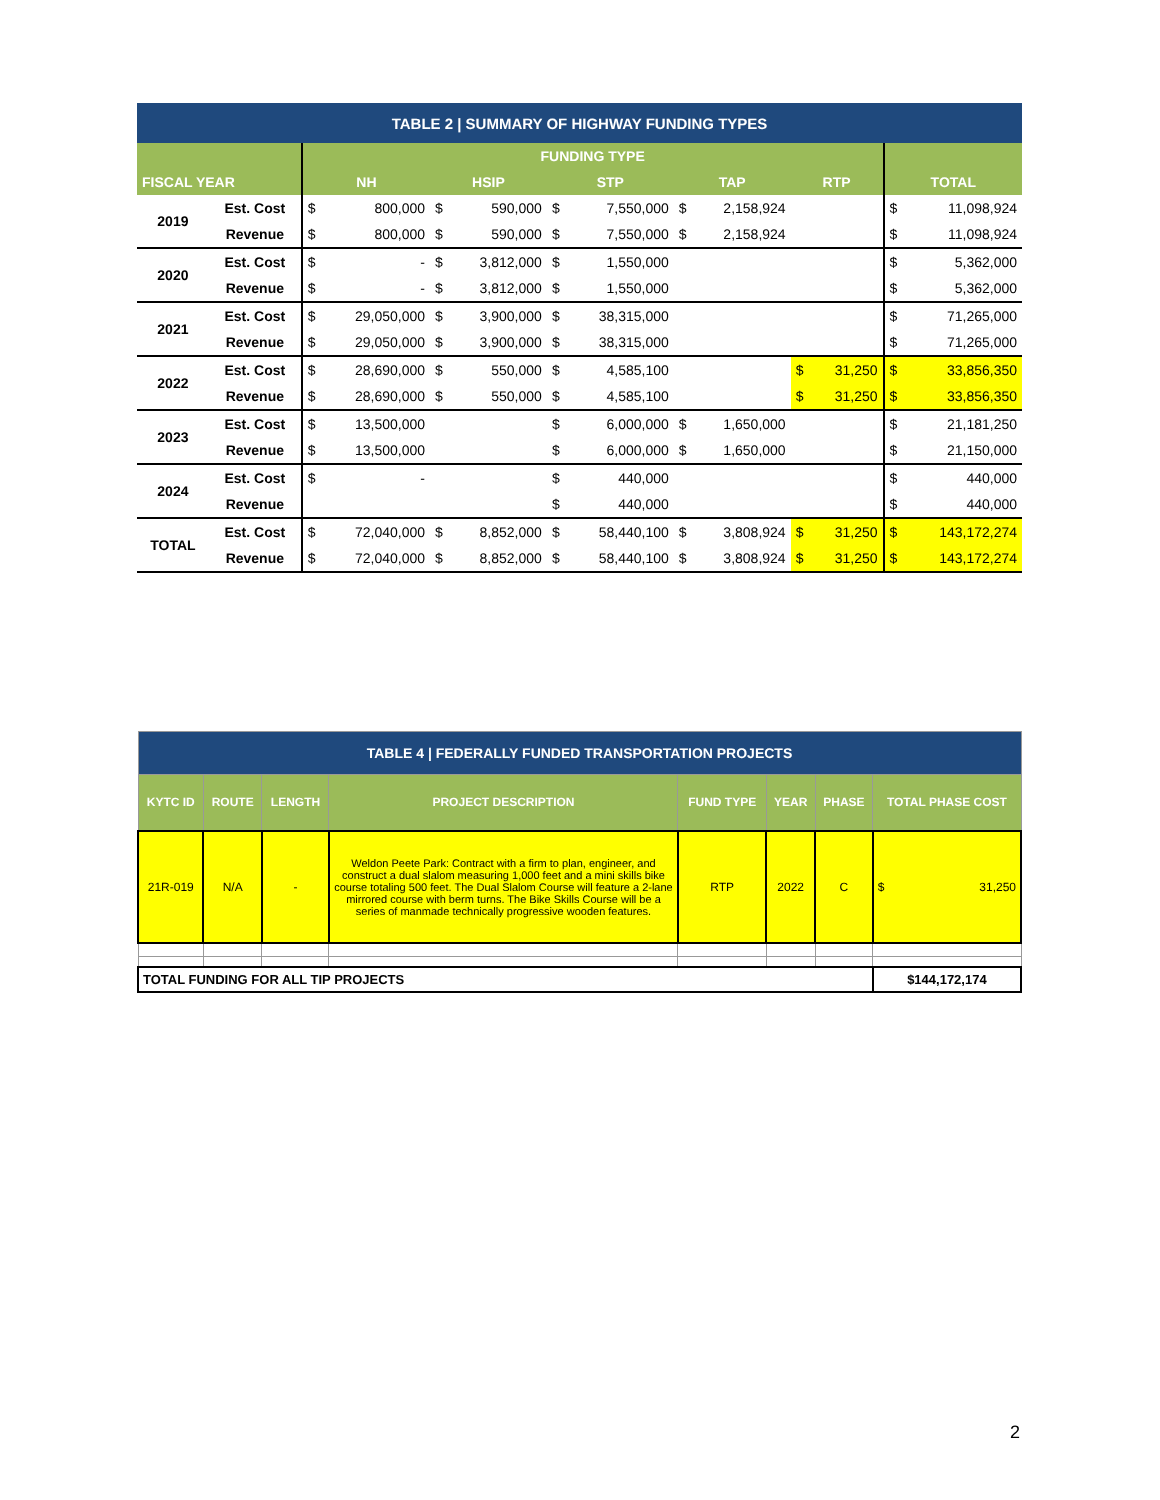| TABLE 2 / SUMMARY OF HIGHWAY FUNDING TYPES | | | | | | | | | | | | | |
| --- | --- | --- | --- | --- | --- | --- | --- | --- | --- | --- | --- | --- | --- |
| | | FUNDING TYPE | | | | | | | | | | | |
| FISCAL YEAR | | NH | | HSIP | | STP | | TAP | | RTP | | TOTAL | |
| 2019 | Est. Cost | $ | 800,000 | $ | 590,000 | $ | 7,550,000 | $ | 2,158,924 | | | $ | 11,098,924 |
| | Revenue | $ | 800,000 | $ | 590,000 | $ | 7,550,000 | $ | 2,158,924 | | | $ | 11,098,924 |
| 2020 | Est. Cost | $ | - | $ | 3,812,000 | $ | 1,550,000 | | | | | $ | 5,362,000 |
| | Revenue | $ | - | $ | 3,812,000 | $ | 1,550,000 | | | | | $ | 5,362,000 |
| 2021 | Est. Cost | $ | 29,050,000 | $ | 3,900,000 | $ | 38,315,000 | | | | | $ | 71,265,000 |
| | Revenue | $ | 29,050,000 | $ | 3,900,000 | $ | 38,315,000 | | | | | $ | 71,265,000 |
| 2022 | Est. Cost | $ | 28,690,000 | $ | 550,000 | $ | 4,585,100 | | | $ | 31,250 | $ | 33,856,350 |
| | Revenue | $ | 28,690,000 | $ | 550,000 | $ | 4,585,100 | | | $ | 31,250 | $ | 33,856,350 |
| 2023 | Est. Cost | $ | 13,500,000 | | | $ | 6,000,000 | $ | 1,650,000 | | | $ | 21,181,250 |
| | Revenue | $ | 13,500,000 | | | $ | 6,000,000 | $ | 1,650,000 | | | $ | 21,150,000 |
| 2024 | Est. Cost | $ | - | | | $ | 440,000 | | | | | $ | 440,000 |
| | Revenue | | | | | $ | 440,000 | | | | | $ | 440,000 |
| TOTAL | Est. Cost | $ | 72,040,000 | $ | 8,852,000 | $ | 58,440,100 | $ | 3,808,924 | $ | 31,250 | $ | 143,172,274 |
| | Revenue | $ | 72,040,000 | $ | 8,852,000 | $ | 58,440,100 | $ | 3,808,924 | $ | 31,250 | $ | 143,172,274 |
| TABLE 4 / FEDERALLY FUNDED TRANSPORTATION PROJECTS | | | | | | | |
| --- | --- | --- | --- | --- | --- | --- | --- |
| KYTC ID | ROUTE | LENGTH | PROJECT DESCRIPTION | FUND TYPE | YEAR | PHASE | TOTAL PHASE COST |
| 21R-019 | N/A | - | Weldon Peete Park: Contract with a firm to plan, engineer, and construct a dual slalom measuring 1,000 feet and a mini skills bike course totaling 500 feet. The Dual Slalom Course will feature a 2-lane mirrored course with berm turns. The Bike Skills Course will be a series of manmade technically progressive wooden features. | RTP | 2022 | C | $ 31,250 |
| TOTAL FUNDING FOR ALL TIP PROJECTS | | | | | | | $144,172,174 |
2